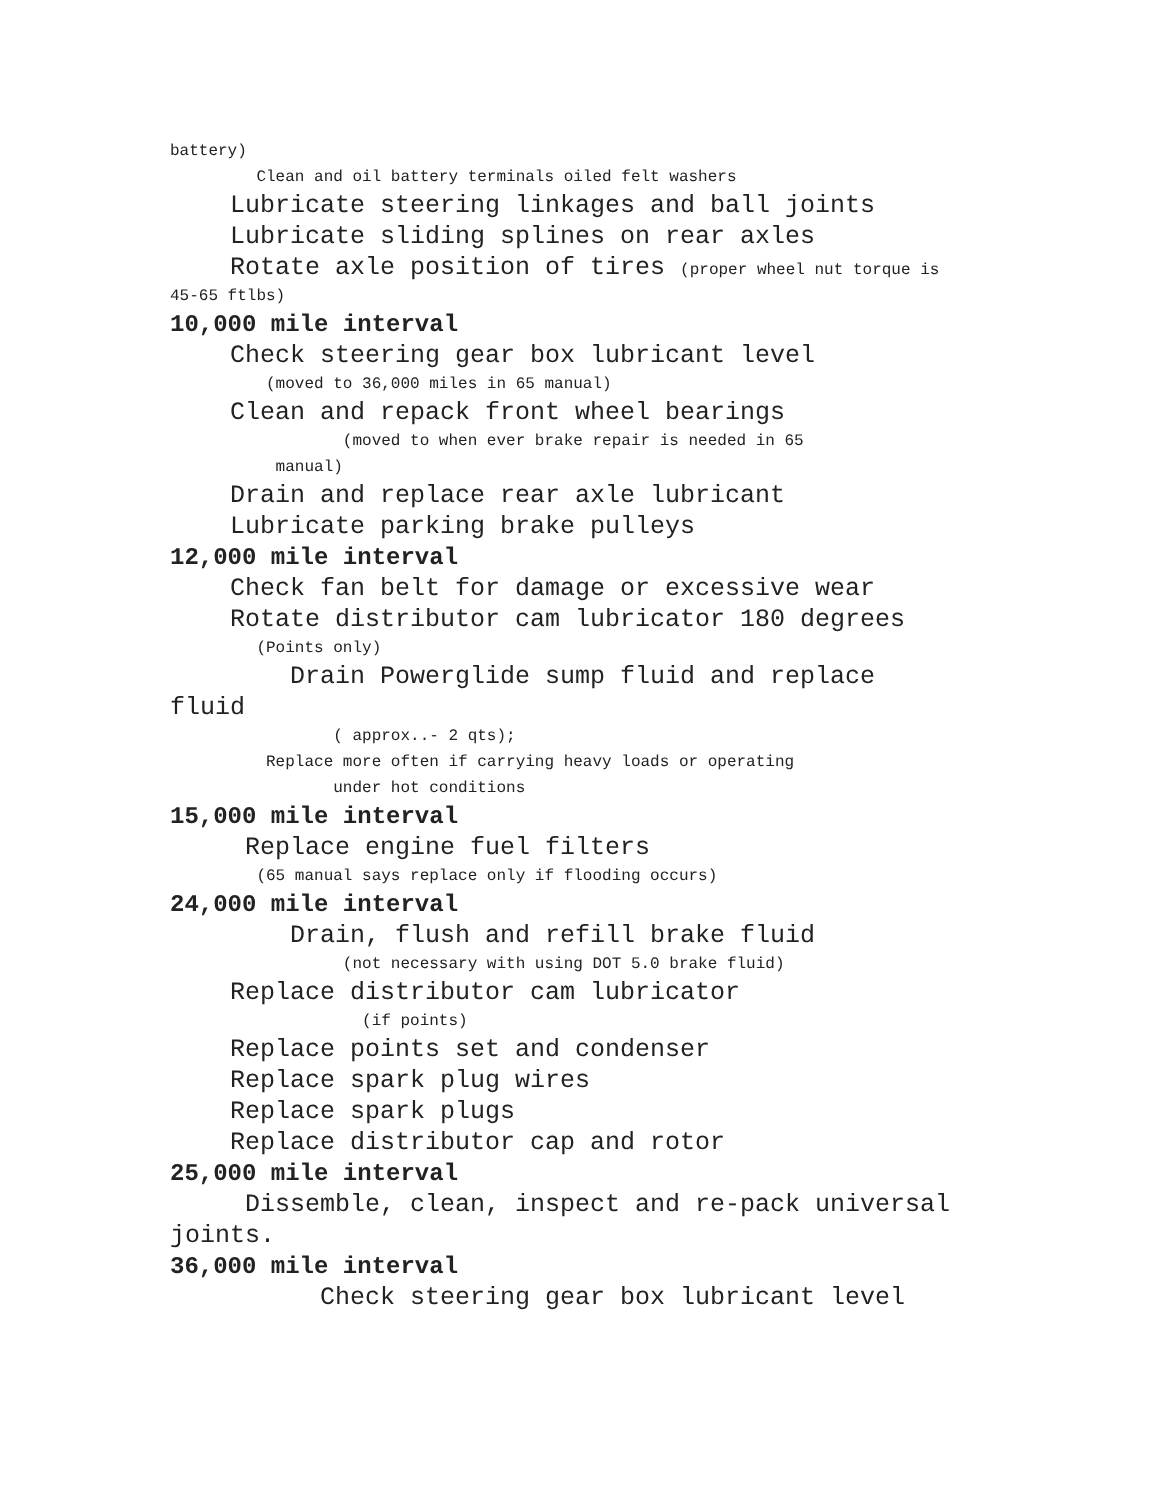battery)
Clean and oil battery terminals oiled felt washers
Lubricate steering linkages and ball joints
Lubricate sliding splines on rear axles
Rotate axle position of tires (proper wheel nut torque is
45-65 ftlbs)
10,000 mile interval
Check steering gear box lubricant level
(moved to 36,000 miles in 65 manual)
Clean and repack front wheel bearings
(moved to when ever brake repair is needed in 65
manual)
Drain and replace rear axle lubricant
Lubricate parking brake pulleys
12,000 mile interval
Check fan belt for damage or excessive wear
Rotate distributor cam lubricator 180 degrees
(Points only)
Drain Powerglide sump fluid and replace
fluid
( approx..- 2 qts);
Replace more often if carrying heavy loads or operating
under hot conditions
15,000 mile interval
Replace engine fuel filters
(65 manual says replace only if flooding occurs)
24,000 mile interval
Drain, flush and refill brake fluid
(not necessary with using DOT 5.0 brake fluid)
Replace distributor cam lubricator
(if points)
Replace points set and condenser
Replace spark plug wires
Replace spark plugs
Replace distributor cap and rotor
25,000 mile interval
Dissemble, clean, inspect and re-pack universal
joints.
36,000 mile interval
Check steering gear box lubricant level